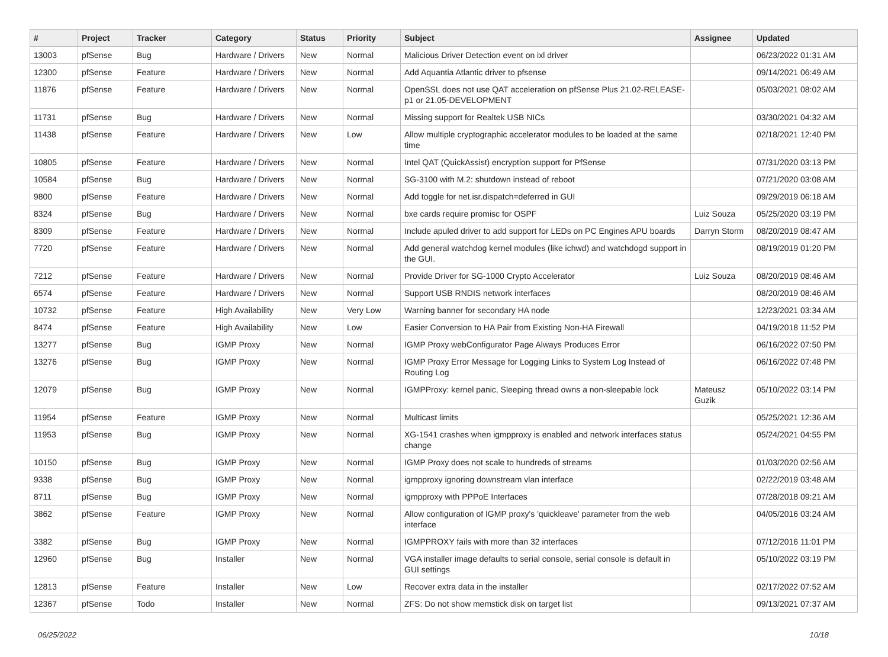| # | Project | Tracker | Category | Status | Priority | Subject | Assignee | Updated |
| --- | --- | --- | --- | --- | --- | --- | --- | --- |
| 13003 | pfSense | Bug | Hardware / Drivers | New | Normal | Malicious Driver Detection event on ixl driver | | 06/23/2022 01:31 AM |
| 12300 | pfSense | Feature | Hardware / Drivers | New | Normal | Add Aquantia Atlantic driver to pfsense | | 09/14/2021 06:49 AM |
| 11876 | pfSense | Feature | Hardware / Drivers | New | Normal | OpenSSL does not use QAT acceleration on pfSense Plus 21.02-RELEASE-p1 or 21.05-DEVELOPMENT | | 05/03/2021 08:02 AM |
| 11731 | pfSense | Bug | Hardware / Drivers | New | Normal | Missing support for Realtek USB NICs | | 03/30/2021 04:32 AM |
| 11438 | pfSense | Feature | Hardware / Drivers | New | Low | Allow multiple cryptographic accelerator modules to be loaded at the same time | | 02/18/2021 12:40 PM |
| 10805 | pfSense | Feature | Hardware / Drivers | New | Normal | Intel QAT (QuickAssist) encryption support for PfSense | | 07/31/2020 03:13 PM |
| 10584 | pfSense | Bug | Hardware / Drivers | New | Normal | SG-3100 with M.2: shutdown instead of reboot | | 07/21/2020 03:08 AM |
| 9800 | pfSense | Feature | Hardware / Drivers | New | Normal | Add toggle for net.isr.dispatch=deferred in GUI | | 09/29/2019 06:18 AM |
| 8324 | pfSense | Bug | Hardware / Drivers | New | Normal | bxe cards require promisc for OSPF | Luiz Souza | 05/25/2020 03:19 PM |
| 8309 | pfSense | Feature | Hardware / Drivers | New | Normal | Include apuled driver to add support for LEDs on PC Engines APU boards | Darryn Storm | 08/20/2019 08:47 AM |
| 7720 | pfSense | Feature | Hardware / Drivers | New | Normal | Add general watchdog kernel modules (like ichwd) and watchdogd support in the GUI. | | 08/19/2019 01:20 PM |
| 7212 | pfSense | Feature | Hardware / Drivers | New | Normal | Provide Driver for SG-1000 Crypto Accelerator | Luiz Souza | 08/20/2019 08:46 AM |
| 6574 | pfSense | Feature | Hardware / Drivers | New | Normal | Support USB RNDIS network interfaces | | 08/20/2019 08:46 AM |
| 10732 | pfSense | Feature | High Availability | New | Very Low | Warning banner for secondary HA node | | 12/23/2021 03:34 AM |
| 8474 | pfSense | Feature | High Availability | New | Low | Easier Conversion to HA Pair from Existing Non-HA Firewall | | 04/19/2018 11:52 PM |
| 13277 | pfSense | Bug | IGMP Proxy | New | Normal | IGMP Proxy webConfigurator Page Always Produces Error | | 06/16/2022 07:50 PM |
| 13276 | pfSense | Bug | IGMP Proxy | New | Normal | IGMP Proxy Error Message for Logging Links to System Log Instead of Routing Log | | 06/16/2022 07:48 PM |
| 12079 | pfSense | Bug | IGMP Proxy | New | Normal | IGMPProxy: kernel panic, Sleeping thread owns a non-sleepable lock | Mateusz Guzik | 05/10/2022 03:14 PM |
| 11954 | pfSense | Feature | IGMP Proxy | New | Normal | Multicast limits | | 05/25/2021 12:36 AM |
| 11953 | pfSense | Bug | IGMP Proxy | New | Normal | XG-1541 crashes when igmpproxy is enabled and network interfaces status change | | 05/24/2021 04:55 PM |
| 10150 | pfSense | Bug | IGMP Proxy | New | Normal | IGMP Proxy does not scale to hundreds of streams | | 01/03/2020 02:56 AM |
| 9338 | pfSense | Bug | IGMP Proxy | New | Normal | igmpproxy ignoring downstream vlan interface | | 02/22/2019 03:48 AM |
| 8711 | pfSense | Bug | IGMP Proxy | New | Normal | igmpproxy with PPPoE Interfaces | | 07/28/2018 09:21 AM |
| 3862 | pfSense | Feature | IGMP Proxy | New | Normal | Allow configuration of IGMP proxy's 'quickleave' parameter from the web interface | | 04/05/2016 03:24 AM |
| 3382 | pfSense | Bug | IGMP Proxy | New | Normal | IGMPPROXY fails with more than 32 interfaces | | 07/12/2016 11:01 PM |
| 12960 | pfSense | Bug | Installer | New | Normal | VGA installer image defaults to serial console, serial console is default in GUI settings | | 05/10/2022 03:19 PM |
| 12813 | pfSense | Feature | Installer | New | Low | Recover extra data in the installer | | 02/17/2022 07:52 AM |
| 12367 | pfSense | Todo | Installer | New | Normal | ZFS: Do not show memstick disk on target list | | 09/13/2021 07:37 AM |
06/25/2022 10/18